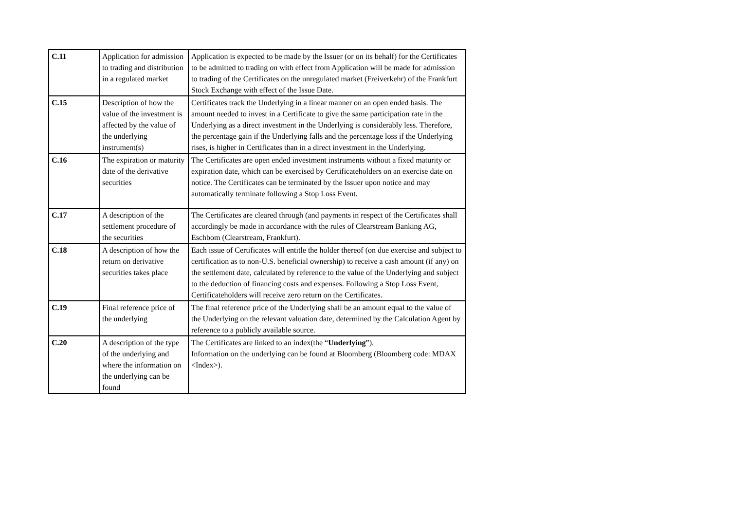| C.11 | Application for admission to trading and distribution in a regulated market | Application is expected to be made by the Issuer (or on its behalf) for the Certificates to be admitted to trading on with effect from Application will be made for admission to trading of the Certificates on the unregulated market (Freiverkehr) of the Frankfurt Stock Exchange with effect of the Issue Date. |
| C.15 | Description of how the value of the investment is affected by the value of the underlying instrument(s) | Certificates track the Underlying in a linear manner on an open ended basis. The amount needed to invest in a Certificate to give the same participation rate in the Underlying as a direct investment in the Underlying is considerably less. Therefore, the percentage gain if the Underlying falls and the percentage loss if the Underlying rises, is higher in Certificates than in a direct investment in the Underlying. |
| C.16 | The expiration or maturity date of the derivative securities | The Certificates are open ended investment instruments without a fixed maturity or expiration date, which can be exercised by Certificateholders on an exercise date on notice. The Certificates can be terminated by the Issuer upon notice and may automatically terminate following a Stop Loss Event. |
| C.17 | A description of the settlement procedure of the securities | The Certificates are cleared through (and payments in respect of the Certificates shall accordingly be made in accordance with the rules of Clearstream Banking AG, Eschbom (Clearstream, Frankfurt). |
| C.18 | A description of how the return on derivative securities takes place | Each issue of Certificates will entitle the holder thereof (on due exercise and subject to certification as to non-U.S. beneficial ownership) to receive a cash amount (if any) on the settlement date, calculated by reference to the value of the Underlying and subject to the deduction of financing costs and expenses. Following a Stop Loss Event, Certificateholders will receive zero return on the Certificates. |
| C.19 | Final reference price of the underlying | The final reference price of the Underlying shall be an amount equal to the value of the Underlying on the relevant valuation date, determined by the Calculation Agent by reference to a publicly available source. |
| C.20 | A description of the type of the underlying and where the information on the underlying can be found | The Certificates are linked to an index(the “ Underlying ”). Information on the underlying can be found at Bloomberg (Bloomberg code: MDAX <Index>). |